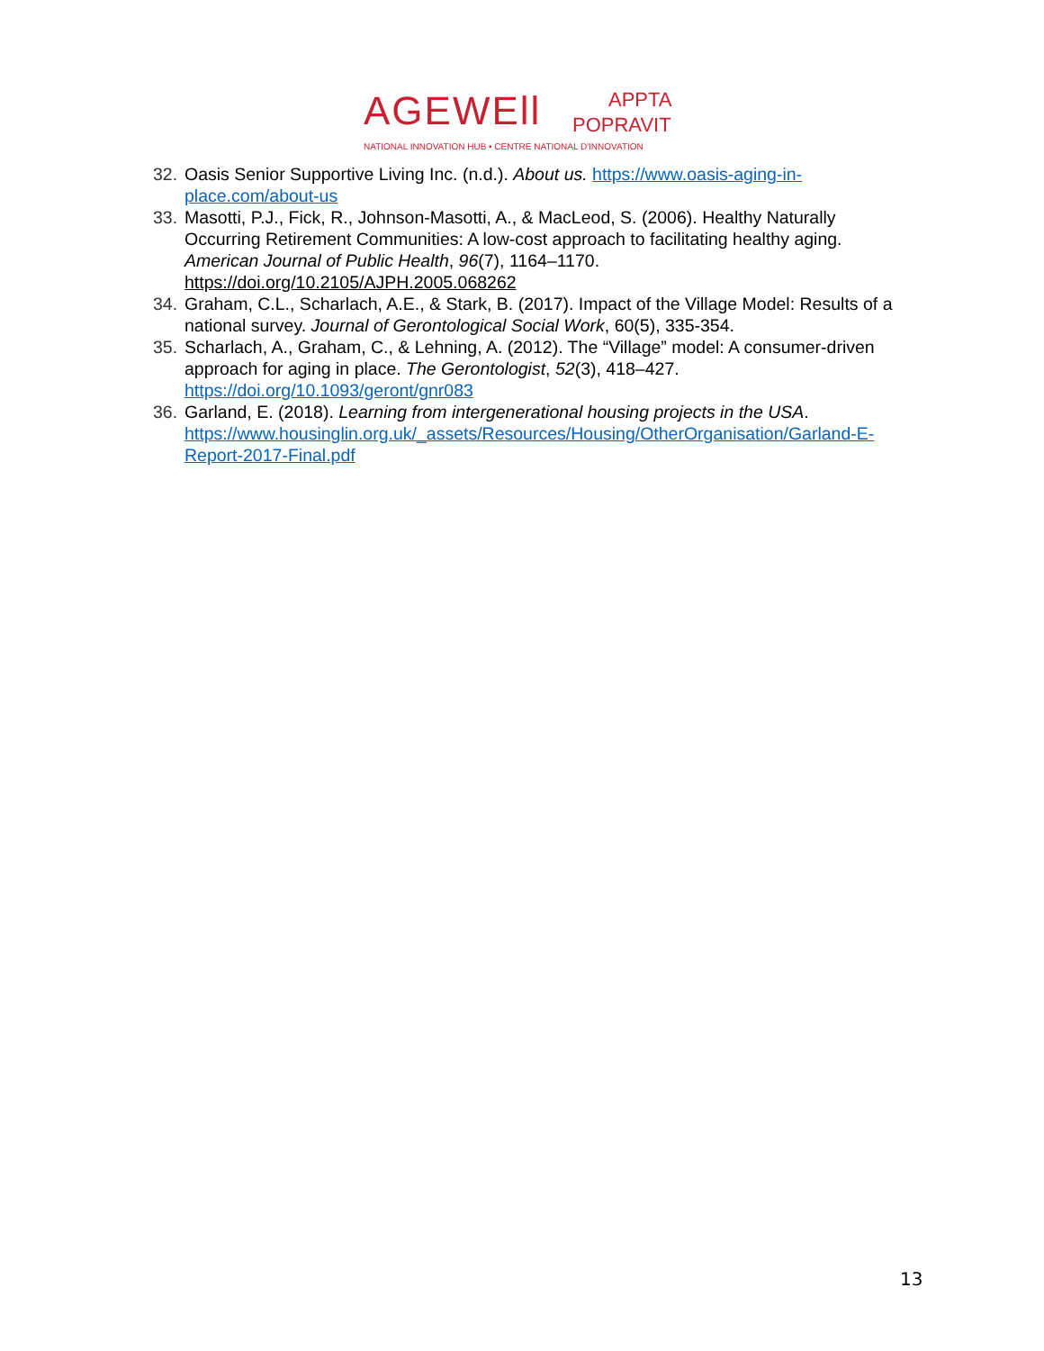AGEWEll APPTA
POPRAVIT
NATIONAL INNOVATION HUB • CENTRE NATIONAL D'INNOVATION
32. Oasis Senior Supportive Living Inc. (n.d.). About us. https://www.oasis-aging-in-place.com/about-us
33. Masotti, P.J., Fick, R., Johnson-Masotti, A., & MacLeod, S. (2006). Healthy Naturally Occurring Retirement Communities: A low-cost approach to facilitating healthy aging. American Journal of Public Health, 96(7), 1164–1170. https://doi.org/10.2105/AJPH.2005.068262
34. Graham, C.L., Scharlach, A.E., & Stark, B. (2017). Impact of the Village Model: Results of a national survey. Journal of Gerontological Social Work, 60(5), 335-354.
35. Scharlach, A., Graham, C., & Lehning, A. (2012). The “Village” model: A consumer-driven approach for aging in place. The Gerontologist, 52(3), 418–427. https://doi.org/10.1093/geront/gnr083
36. Garland, E. (2018). Learning from intergenerational housing projects in the USA. https://www.housinglin.org.uk/_assets/Resources/Housing/OtherOrganisation/Garland-E-Report-2017-Final.pdf
13